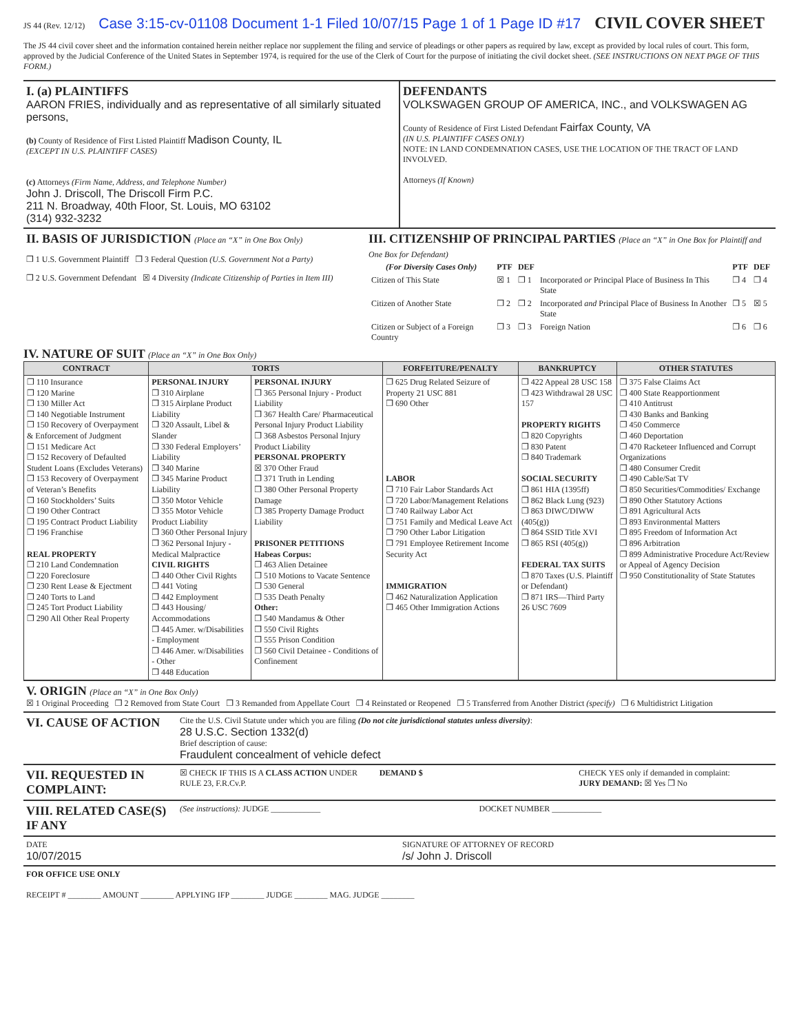JS 44 (Rev. 12/12) Case 3:15-cv-01108 Document 1-1 Filed 10/07/15 Page 1 of 1 Page ID #17 CIVIL COVER SHEET
The JS 44 civil cover sheet and the information contained herein neither replace nor supplement the filing and service of pleadings or other papers as required by law, except as provided by local rules of court. This form, approved by the Judicial Conference of the United States in September 1974, is required for the use of the Clerk of Court for the purpose of initiating the civil docket sheet. (SEE INSTRUCTIONS ON NEXT PAGE OF THIS FORM.)
I. (a) PLAINTIFFS
AARON FRIES, individually and as representative of all similarly situated persons,
(b) County of Residence of First Listed Plaintiff Madison County, IL
(EXCEPT IN U.S. PLAINTIFF CASES)
(c) Attorneys (Firm Name, Address, and Telephone Number)
John J. Driscoll, The Driscoll Firm P.C.
211 N. Broadway, 40th Floor, St. Louis, MO 63102
(314) 932-3232
DEFENDANTS
VOLKSWAGEN GROUP OF AMERICA, INC., and VOLKSWAGEN AG
County of Residence of First Listed Defendant Fairfax County, VA
(IN U.S. PLAINTIFF CASES ONLY)
NOTE: IN LAND CONDEMNATION CASES, USE THE LOCATION OF THE TRACT OF LAND INVOLVED.
Attorneys (If Known)
II. BASIS OF JURISDICTION (Place an “X” in One Box Only)
❐ 1 U.S. Government Plaintiff ❐ 3 Federal Question (U.S. Government Not a Party)
❐ 2 U.S. Government Defendant ☒ 4 Diversity (Indicate Citizenship of Parties in Item III)
III. CITIZENSHIP OF PRINCIPAL PARTIES (Place an “X” in One Box for Plaintiff and One Box for Defendant)
| (For Diversity Cases Only) | PTF | DEF | | PTF | DEF |
| --- | --- | --- | --- | --- | --- |
| Citizen of This State | ☒ 1 | ❐ 1 | Incorporated or Principal Place of Business In This State | ❐ 4 | ❐ 4 |
| Citizen of Another State | ❐ 2 | ❐ 2 | Incorporated and Principal Place of Business In Another State | ❐ 5 | ☒ 5 |
| Citizen or Subject of a Foreign Country | ❐ 3 | ❐ 3 | Foreign Nation | ❐ 6 | ❐ 6 |
IV. NATURE OF SUIT (Place an “X” in One Box Only)
| CONTRACT | TORTS | | FORFEITURE/PENALTY | BANKRUPTCY | OTHER STATUTES |
| --- | --- | --- | --- | --- | --- |
| ❐ 110 Insurance ❐ 120 Marine ❐ 130 Miller Act ❐ 140 Negotiable Instrument ❐ 150 Recovery of Overpayment & Enforcement of Judgment ❐ 151 Medicare Act ❐ 152 Recovery of Defaulted Student Loans (Excludes Veterans) ❐ 153 Recovery of Overpayment of Veteran’s Benefits ❐ 160 Stockholders’ Suits ❐ 190 Other Contract ❐ 195 Contract Product Liability ❐ 196 Franchise REAL PROPERTY ❐ 210 Land Condemnation ❐ 220 Foreclosure ❐ 230 Rent Lease & Ejectment ❐ 240 Torts to Land ❐ 245 Tort Product Liability ❐ 290 All Other Real Property | PERSONAL INJURY ❐ 310 Airplane ❐ 315 Airplane Product Liability ❐ 320 Assault, Libel & Slander ❐ 330 Federal Employers’ Liability ❐ 340 Marine ❐ 345 Marine Product Liability ❐ 350 Motor Vehicle ❐ 355 Motor Vehicle Product Liability ❐ 360 Other Personal Injury ❐ 362 Personal Injury - Medical Malpractice CIVIL RIGHTS ❐ 440 Other Civil Rights ❐ 441 Voting ❐ 442 Employment ❐ 443 Housing/ Accommodations ❐ 445 Amer. w/Disabilities - Employment ❐ 446 Amer. w/Disabilities - Other ❐ 448 Education | PERSONAL INJURY ❐ 365 Personal Injury - Product Liability ❐ 367 Health Care/ Pharmaceutical Personal Injury Product Liability ❐ 368 Asbestos Personal Injury Product Liability PERSONAL PROPERTY ☒ 370 Other Fraud ❐ 371 Truth in Lending ❐ 380 Other Personal Property Damage ❐ 385 Property Damage Product Liability PRISONER PETITIONS Habeas Corpus: ❐ 463 Alien Detainee ❐ 510 Motions to Vacate Sentence ❐ 530 General ❐ 535 Death Penalty Other: ❐ 540 Mandamus & Other ❐ 550 Civil Rights ❐ 555 Prison Condition ❐ 560 Civil Detainee - Conditions of Confinement | ❐ 625 Drug Related Seizure of Property 21 USC 881 ❐ 690 Other LABOR ❐ 710 Fair Labor Standards Act ❐ 720 Labor/Management Relations ❐ 740 Railway Labor Act ❐ 751 Family and Medical Leave Act ❐ 790 Other Labor Litigation ❐ 791 Employee Retirement Income Security Act IMMIGRATION ❐ 462 Naturalization Application ❐ 465 Other Immigration Actions | ❐ 422 Appeal 28 USC 158 ❐ 423 Withdrawal 28 USC 157 PROPERTY RIGHTS ❐ 820 Copyrights ❐ 830 Patent ❐ 840 Trademark SOCIAL SECURITY ❐ 861 HIA (1395ff) ❐ 862 Black Lung (923) ❐ 863 DIWC/DIWW (405(g)) ❐ 864 SSID Title XVI ❐ 865 RSI (405(g)) FEDERAL TAX SUITS ❐ 870 Taxes (U.S. Plaintiff or Defendant) ❐ 871 IRS—Third Party 26 USC 7609 | ❐ 375 False Claims Act ❐ 400 State Reapportionment ❐ 410 Antitrust ❐ 430 Banks and Banking ❐ 450 Commerce ❐ 460 Deportation ❐ 470 Racketeer Influenced and Corrupt Organizations ❐ 480 Consumer Credit ❐ 490 Cable/Sat TV ❐ 850 Securities/Commodities/ Exchange ❐ 890 Other Statutory Actions ❐ 891 Agricultural Acts ❐ 893 Environmental Matters ❐ 895 Freedom of Information Act ❐ 896 Arbitration ❐ 899 Administrative Procedure Act/Review or Appeal of Agency Decision ❐ 950 Constitutionality of State Statutes |
V. ORIGIN (Place an “X” in One Box Only)
☒ 1 Original Proceeding ❐ 2 Removed from State Court ❐ 3 Remanded from Appellate Court ❐ 4 Reinstated or Reopened ❐ 5 Transferred from Another District (specify) ❐ 6 Multidistrict Litigation
VI. CAUSE OF ACTION
Cite the U.S. Civil Statute under which you are filing (Do not cite jurisdictional statutes unless diversity):
28 U.S.C. Section 1332(d)
Brief description of cause:
Fraudulent concealment of vehicle defect
VII. REQUESTED IN COMPLAINT:
☒ CHECK IF THIS IS A CLASS ACTION UNDER RULE 23, F.R.Cv.P.
DEMAND $ CHECK YES only if demanded in complaint:
JURY DEMAND: ☒ Yes ❐ No
VIII. RELATED CASE(S) IF ANY
(See instructions): JUDGE ____________
DOCKET NUMBER ____________
DATE
10/07/2015
SIGNATURE OF ATTORNEY OF RECORD
/s/ John J. Driscoll
FOR OFFICE USE ONLY
RECEIPT # ________ AMOUNT ________ APPLYING IFP ________ JUDGE ________ MAG. JUDGE ________